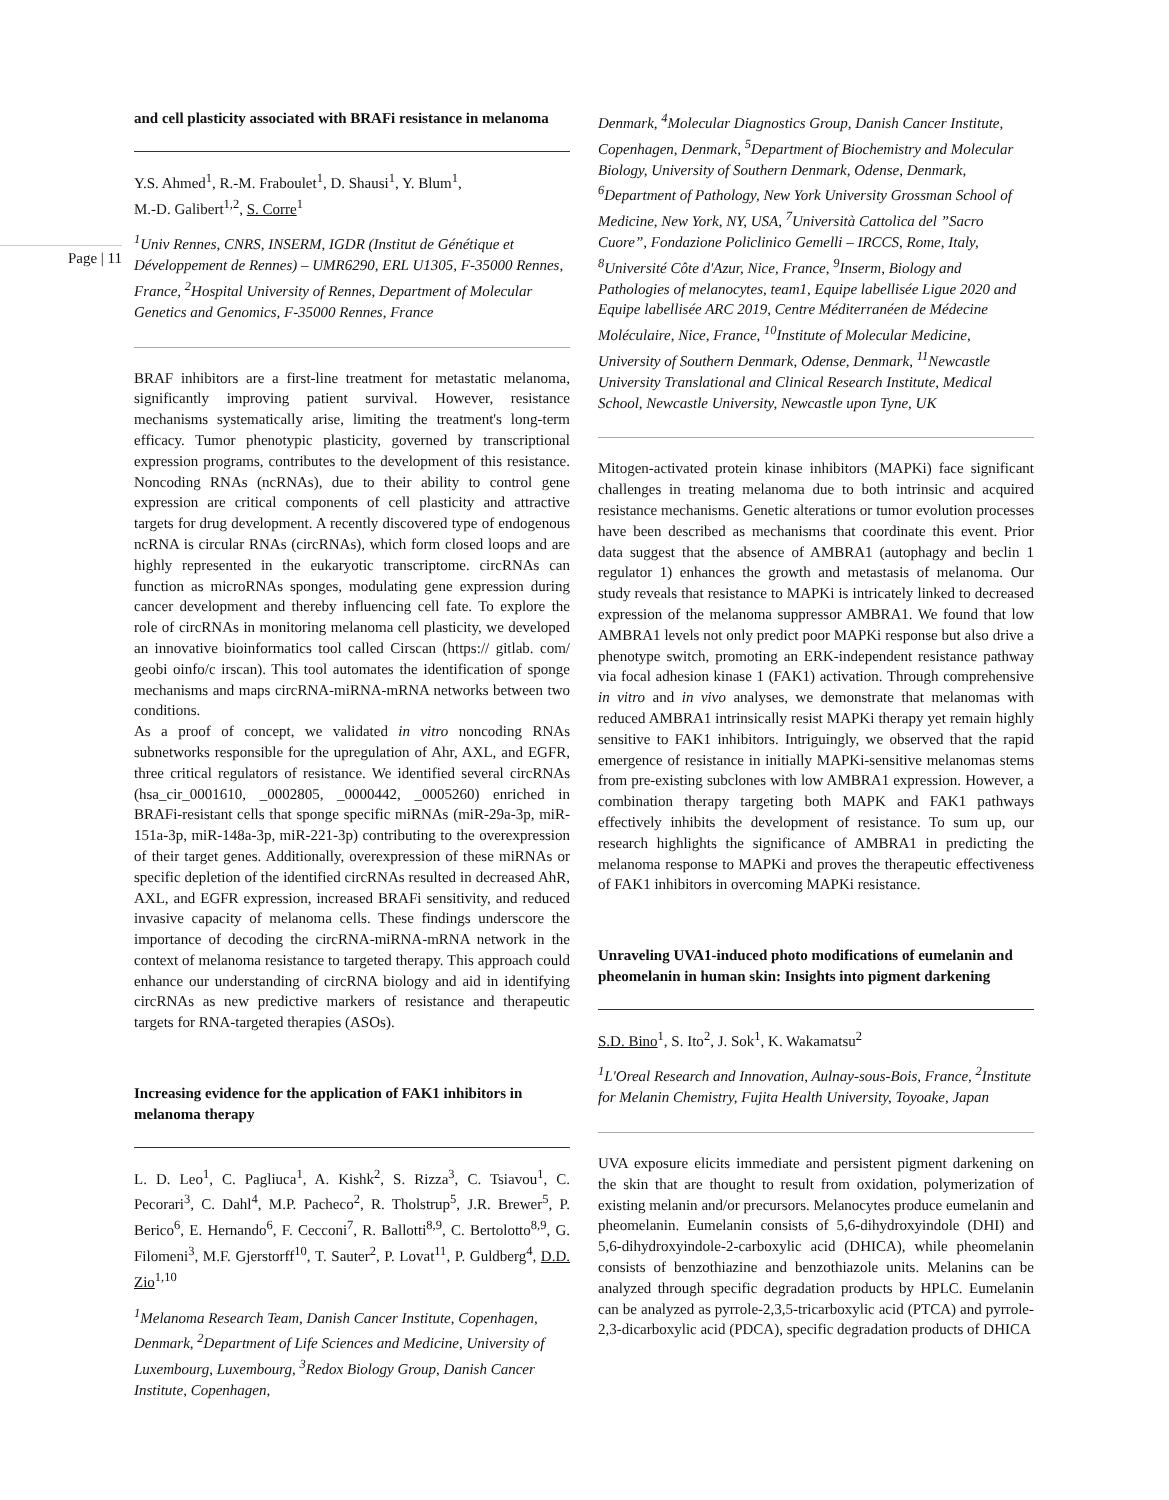Page | 11
and cell plasticity associated with BRAFi resistance in melanoma
Y.S. Ahmed<sup>1</sup>, R.-M. Fraboulet<sup>1</sup>, D. Shausi<sup>1</sup>, Y. Blum<sup>1</sup>,
M.-D. Galibert<sup>1,2</sup>, S. Corre<sup>1</sup>
<sup>1</sup> Univ Rennes, CNRS, INSERM, IGDR (Institut de Génétique et Développement de Rennes) – UMR6290, ERL U1305, F-35000 Rennes, France, <sup>2</sup>Hospital University of Rennes, Department of Molecular Genetics and Genomics, F-35000 Rennes, France
BRAF inhibitors are a first-line treatment for metastatic melanoma, significantly improving patient survival. However, resistance mechanisms systematically arise, limiting the treatment's long-term efficacy. Tumor phenotypic plasticity, governed by transcriptional expression programs, contributes to the development of this resistance. Noncoding RNAs (ncRNAs), due to their ability to control gene expression are critical components of cell plasticity and attractive targets for drug development. A recently discovered type of endogenous ncRNA is circular RNAs (circRNAs), which form closed loops and are highly represented in the eukaryotic transcriptome. circRNAs can function as microRNAs sponges, modulating gene expression during cancer development and thereby influencing cell fate. To explore the role of circRNAs in monitoring melanoma cell plasticity, we developed an innovative bioinformatics tool called Cirscan (https:// gitlab. com/ geobi oinfo/c irscan). This tool automates the identification of sponge mechanisms and maps circRNA-miRNA-mRNA networks between two conditions.
As a proof of concept, we validated in vitro noncoding RNAs subnetworks responsible for the upregulation of Ahr, AXL, and EGFR, three critical regulators of resistance. We identified several circRNAs (hsa_cir_0001610, _0002805, _0000442, _0005260) enriched in BRAFi-resistant cells that sponge specific miRNAs (miR-29a-3p, miR-151a-3p, miR-148a-3p, miR-221-3p) contributing to the overexpression of their target genes. Additionally, overexpression of these miRNAs or specific depletion of the identified circRNAs resulted in decreased AhR, AXL, and EGFR expression, increased BRAFi sensitivity, and reduced invasive capacity of melanoma cells. These findings underscore the importance of decoding the circRNA-miRNA-mRNA network in the context of melanoma resistance to targeted therapy. This approach could enhance our understanding of circRNA biology and aid in identifying circRNAs as new predictive markers of resistance and therapeutic targets for RNA-targeted therapies (ASOs).
Increasing evidence for the application of FAK1 inhibitors in melanoma therapy
L. D. Leo<sup>1</sup>, C. Pagliuca<sup>1</sup>, A. Kishk<sup>2</sup>, S. Rizza<sup>3</sup>, C. Tsiavou<sup>1</sup>, C. Pecorari<sup>3</sup>, C. Dahl<sup>4</sup>, M.P. Pacheco<sup>2</sup>, R. Tholstrup<sup>5</sup>, J.R. Brewer<sup>5</sup>, P. Berico<sup>6</sup>, E. Hernando<sup>6</sup>, F. Cecconi<sup>7</sup>, R. Ballotti<sup>8,9</sup>, C. Bertolotto<sup>8,9</sup>, G. Filomeni<sup>3</sup>, M.F. Gjerstorff<sup>10</sup>, T. Sauter<sup>2</sup>, P. Lovat<sup>11</sup>, P. Guldberg<sup>4</sup>, D.D. Zio<sup>1,10</sup>
<sup>1</sup> Melanoma Research Team, Danish Cancer Institute, Copenhagen, Denmark, <sup>2</sup>Department of Life Sciences and Medicine, University of Luxembourg, Luxembourg, <sup>3</sup>Redox Biology Group, Danish Cancer Institute, Copenhagen,
Denmark, <sup>4</sup>Molecular Diagnostics Group, Danish Cancer Institute, Copenhagen, Denmark, <sup>5</sup>Department of Biochemistry and Molecular Biology, University of Southern Denmark, Odense, Denmark, <sup>6</sup>Department of Pathology, New York University Grossman School of Medicine, New York, NY, USA, <sup>7</sup>Università Cattolica del ”Sacro Cuore”, Fondazione Policlinico Gemelli – IRCCS, Rome, Italy, <sup>8</sup>Université Côte d'Azur, Nice, France, <sup>9</sup>Inserm, Biology and Pathologies of melanocytes, team1, Equipe labellisée Ligue 2020 and Equipe labellisée ARC 2019, Centre Méditerranéen de Médecine Moléculaire, Nice, France, <sup>10</sup>Institute of Molecular Medicine, University of Southern Denmark, Odense, Denmark, <sup>11</sup>Newcastle University Translational and Clinical Research Institute, Medical School, Newcastle University, Newcastle upon Tyne, UK
Mitogen-activated protein kinase inhibitors (MAPKi) face significant challenges in treating melanoma due to both intrinsic and acquired resistance mechanisms. Genetic alterations or tumor evolution processes have been described as mechanisms that coordinate this event. Prior data suggest that the absence of AMBRA1 (autophagy and beclin 1 regulator 1) enhances the growth and metastasis of melanoma. Our study reveals that resistance to MAPKi is intricately linked to decreased expression of the melanoma suppressor AMBRA1. We found that low AMBRA1 levels not only predict poor MAPKi response but also drive a phenotype switch, promoting an ERK-independent resistance pathway via focal adhesion kinase 1 (FAK1) activation. Through comprehensive in vitro and in vivo analyses, we demonstrate that melanomas with reduced AMBRA1 intrinsically resist MAPKi therapy yet remain highly sensitive to FAK1 inhibitors. Intriguingly, we observed that the rapid emergence of resistance in initially MAPKi-sensitive melanomas stems from pre-existing subclones with low AMBRA1 expression. However, a combination therapy targeting both MAPK and FAK1 pathways effectively inhibits the development of resistance. To sum up, our research highlights the significance of AMBRA1 in predicting the melanoma response to MAPKi and proves the therapeutic effectiveness of FAK1 inhibitors in overcoming MAPKi resistance.
Unraveling UVA1-induced photo modifications of eumelanin and pheomelanin in human skin: Insights into pigment darkening
S.D. Bino<sup>1</sup>, S. Ito<sup>2</sup>, J. Sok<sup>1</sup>, K. Wakamatsu<sup>2</sup>
<sup>1</sup> L'Oreal Research and Innovation, Aulnay-sous-Bois, France, <sup>2</sup>Institute for Melanin Chemistry, Fujita Health University, Toyoake, Japan
UVA exposure elicits immediate and persistent pigment darkening on the skin that are thought to result from oxidation, polymerization of existing melanin and/or precursors. Melanocytes produce eumelanin and pheomelanin. Eumelanin consists of 5,6-dihydroxyindole (DHI) and 5,6-dihydroxyindole-2-carboxylic acid (DHICA), while pheomelanin consists of benzothiazine and benzothiazole units. Melanins can be analyzed through specific degradation products by HPLC. Eumelanin can be analyzed as pyrrole-2,3,5-tricarboxylic acid (PTCA) and pyrrole-2,3-dicarboxylic acid (PDCA), specific degradation products of DHICA